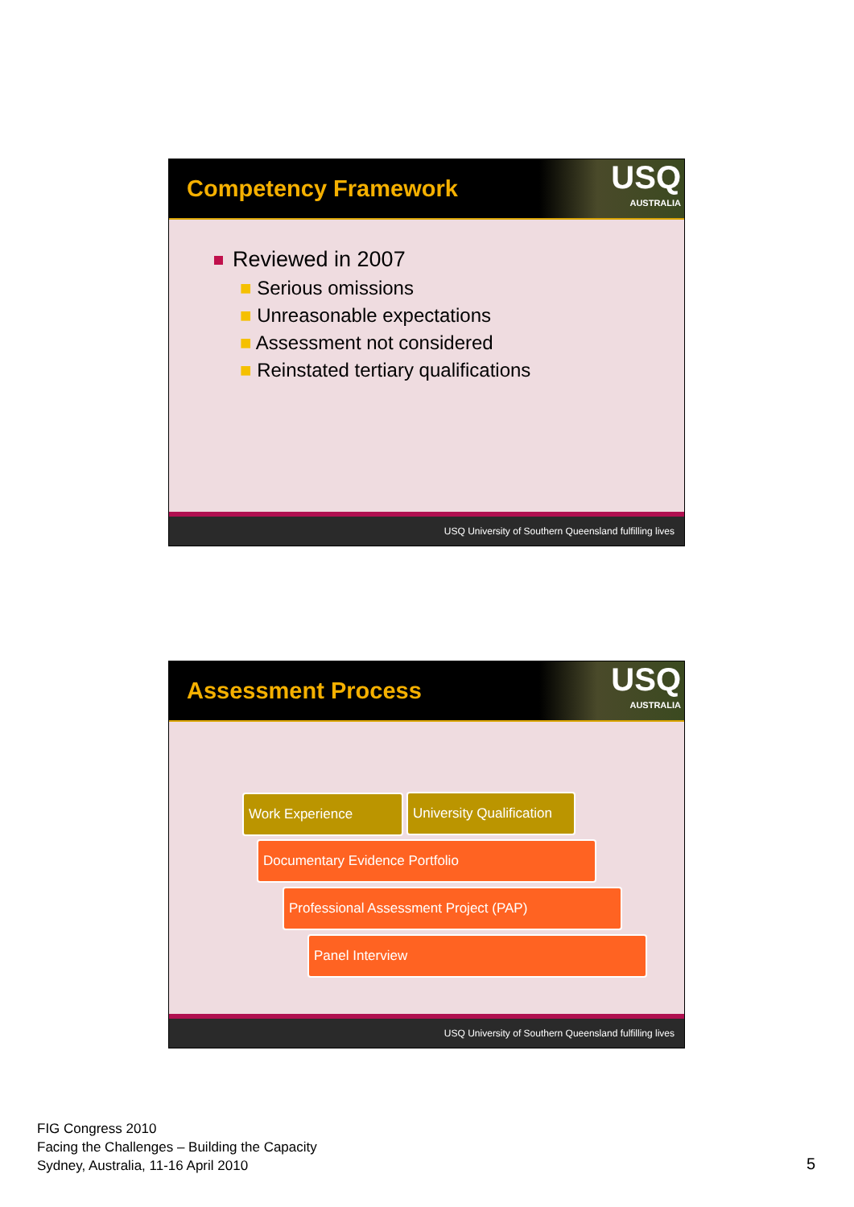Competency Framework
USQ
AUSTRALIA
Reviewed in 2007
■ Serious omissions
■ Unreasonable expectations
■ Assessment not considered
■ Reinstated tertiary qualifications
USQ University of Southern Queensland fulfilling lives
Assessment Process
USQ
AUSTRALIA
Work Experience
University Qualification
Documentary Evidence Portfolio
Professional Assessment Project (PAP)
Panel Interview
USQ University of Southern Queensland fulfilling lives
FIG Congress 2010
Facing the Challenges – Building the Capacity
Sydney, Australia, 11-16 April 2010
5